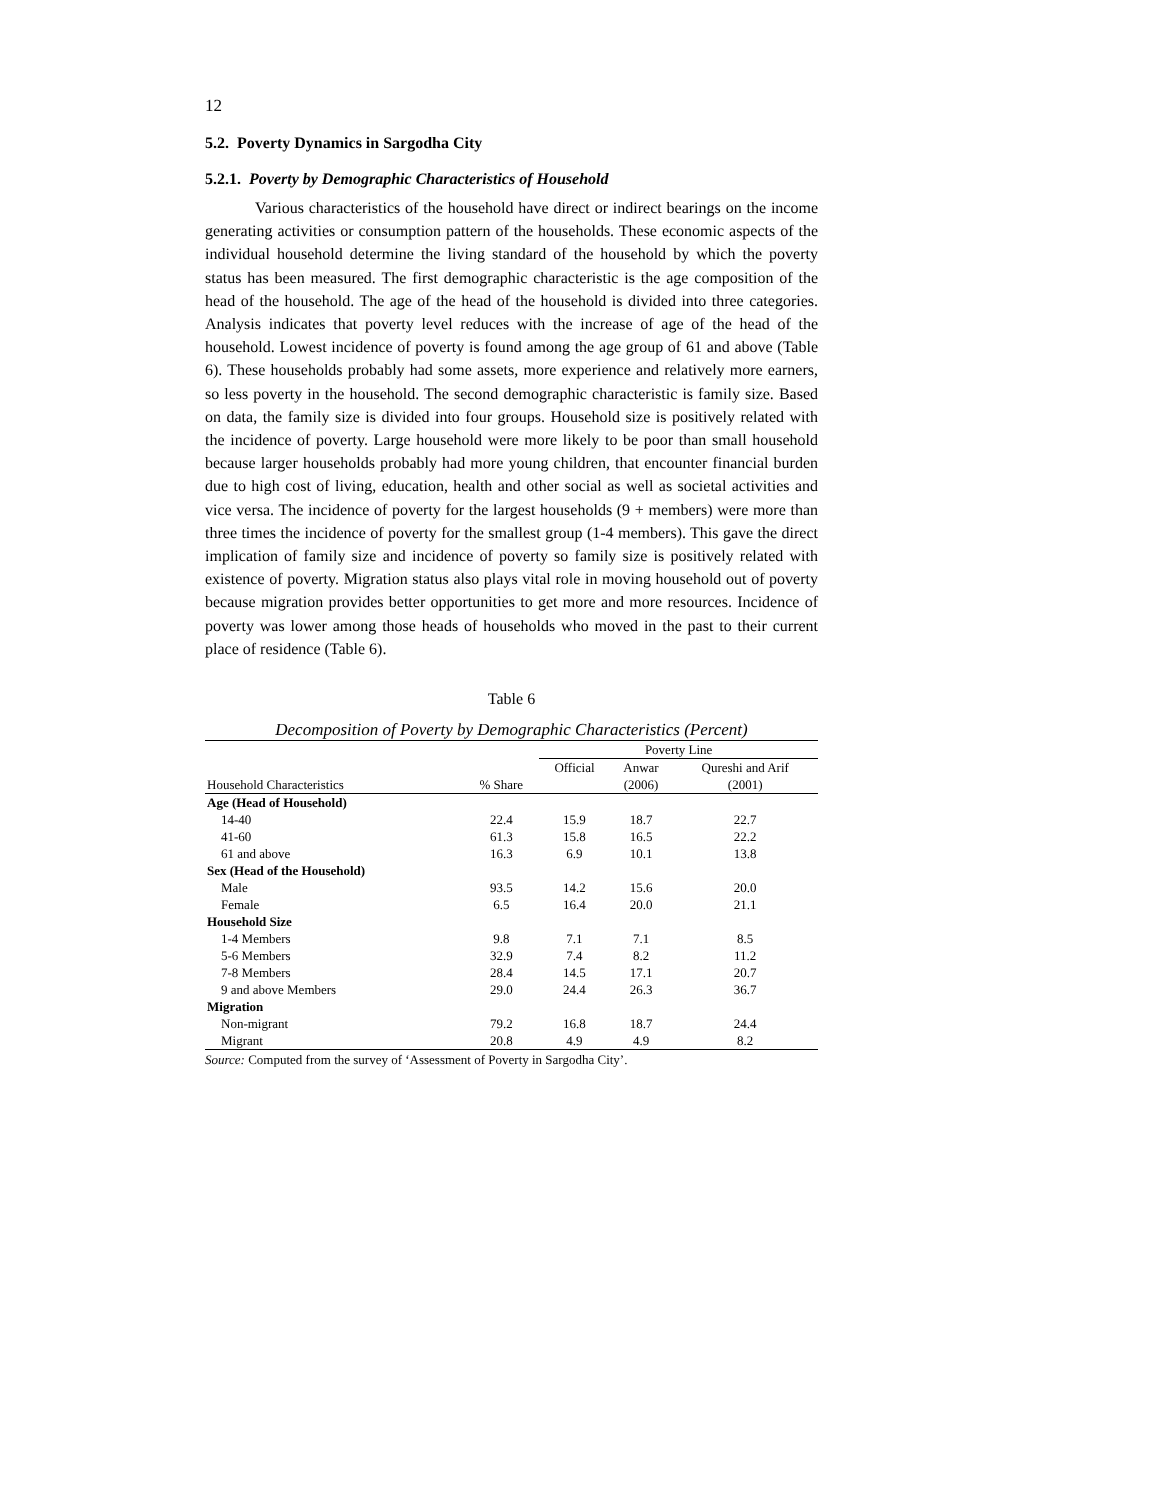12
5.2. Poverty Dynamics in Sargodha City
5.2.1. Poverty by Demographic Characteristics of Household
Various characteristics of the household have direct or indirect bearings on the income generating activities or consumption pattern of the households. These economic aspects of the individual household determine the living standard of the household by which the poverty status has been measured. The first demographic characteristic is the age composition of the head of the household. The age of the head of the household is divided into three categories. Analysis indicates that poverty level reduces with the increase of age of the head of the household. Lowest incidence of poverty is found among the age group of 61 and above (Table 6). These households probably had some assets, more experience and relatively more earners, so less poverty in the household. The second demographic characteristic is family size. Based on data, the family size is divided into four groups. Household size is positively related with the incidence of poverty. Large household were more likely to be poor than small household because larger households probably had more young children, that encounter financial burden due to high cost of living, education, health and other social as well as societal activities and vice versa. The incidence of poverty for the largest households (9 + members) were more than three times the incidence of poverty for the smallest group (1-4 members). This gave the direct implication of family size and incidence of poverty so family size is positively related with existence of poverty. Migration status also plays vital role in moving household out of poverty because migration provides better opportunities to get more and more resources. Incidence of poverty was lower among those heads of households who moved in the past to their current place of residence (Table 6).
Table 6
Decomposition of Poverty by Demographic Characteristics (Percent)
| | | Poverty Line | | |
| --- | --- | --- | --- | --- |
| | | Official | Anwar | Qureshi and Arif |
| Household Characteristics | % Share | | (2006) | (2001) |
| Age (Head of Household) | | | | |
| 14-40 | 22.4 | 15.9 | 18.7 | 22.7 |
| 41-60 | 61.3 | 15.8 | 16.5 | 22.2 |
| 61 and above | 16.3 | 6.9 | 10.1 | 13.8 |
| Sex (Head of the Household) | | | | |
| Male | 93.5 | 14.2 | 15.6 | 20.0 |
| Female | 6.5 | 16.4 | 20.0 | 21.1 |
| Household Size | | | | |
| 1-4 Members | 9.8 | 7.1 | 7.1 | 8.5 |
| 5-6 Members | 32.9 | 7.4 | 8.2 | 11.2 |
| 7-8 Members | 28.4 | 14.5 | 17.1 | 20.7 |
| 9 and above Members | 29.0 | 24.4 | 26.3 | 36.7 |
| Migration | | | | |
| Non-migrant | 79.2 | 16.8 | 18.7 | 24.4 |
| Migrant | 20.8 | 4.9 | 4.9 | 8.2 |
Source: Computed from the survey of ‘Assessment of Poverty in Sargodha City’.